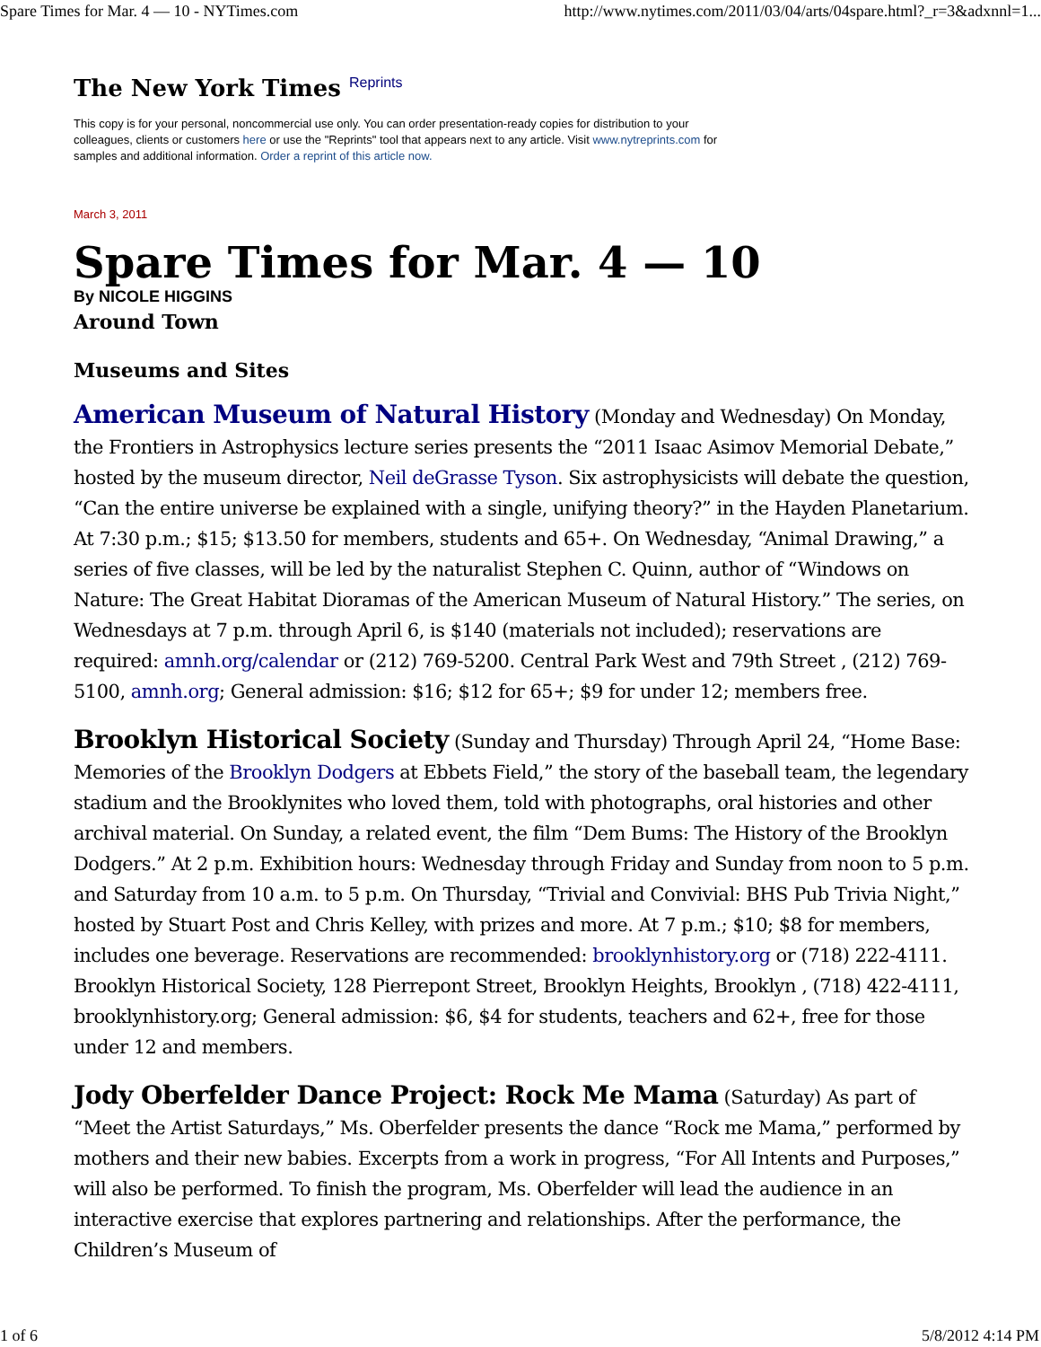Spare Times for Mar. 4 — 10 - NYTimes.com http://www.nytimes.com/2011/03/04/arts/04spare.html?_r=3&adxnnl=1...
The New York Times Reprints
This copy is for your personal, noncommercial use only. You can order presentation-ready copies for distribution to your colleagues, clients or customers here or use the "Reprints" tool that appears next to any article. Visit www.nytreprints.com for samples and additional information. Order a reprint of this article now.
March 3, 2011
Spare Times for Mar. 4 — 10
By NICOLE HIGGINS
Around Town
Museums and Sites
American Museum of Natural History (Monday and Wednesday) On Monday, the Frontiers in Astrophysics lecture series presents the “2011 Isaac Asimov Memorial Debate,” hosted by the museum director, Neil deGrasse Tyson. Six astrophysicists will debate the question, “Can the entire universe be explained with a single, unifying theory?” in the Hayden Planetarium. At 7:30 p.m.; $15; $13.50 for members, students and 65+. On Wednesday, “Animal Drawing,” a series of five classes, will be led by the naturalist Stephen C. Quinn, author of “Windows on Nature: The Great Habitat Dioramas of the American Museum of Natural History.” The series, on Wednesdays at 7 p.m. through April 6, is $140 (materials not included); reservations are required: amnh.org/calendar or (212) 769-5200. Central Park West and 79th Street , (212) 769-5100, amnh.org; General admission: $16; $12 for 65+; $9 for under 12; members free.
Brooklyn Historical Society (Sunday and Thursday) Through April 24, “Home Base: Memories of the Brooklyn Dodgers at Ebbets Field,” the story of the baseball team, the legendary stadium and the Brooklynites who loved them, told with photographs, oral histories and other archival material. On Sunday, a related event, the film “Dem Bums: The History of the Brooklyn Dodgers.” At 2 p.m. Exhibition hours: Wednesday through Friday and Sunday from noon to 5 p.m. and Saturday from 10 a.m. to 5 p.m. On Thursday, “Trivial and Convivial: BHS Pub Trivia Night,” hosted by Stuart Post and Chris Kelley, with prizes and more. At 7 p.m.; $10; $8 for members, includes one beverage. Reservations are recommended: brooklynhistory.org or (718) 222-4111. Brooklyn Historical Society, 128 Pierrepont Street, Brooklyn Heights, Brooklyn , (718) 422-4111, brooklynhistory.org; General admission: $6, $4 for students, teachers and 62+, free for those under 12 and members.
Jody Oberfelder Dance Project: Rock Me Mama (Saturday) As part of “Meet the Artist Saturdays,” Ms. Oberfelder presents the dance “Rock me Mama,” performed by mothers and their new babies. Excerpts from a work in progress, “For All Intents and Purposes,” will also be performed. To finish the program, Ms. Oberfelder will lead the audience in an interactive exercise that explores partnering and relationships. After the performance, the Children’s Museum of
1 of 6 5/8/2012 4:14 PM